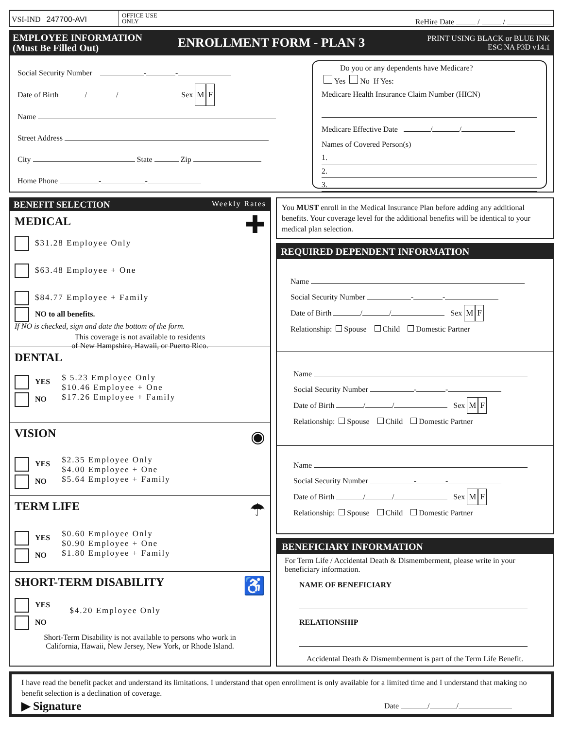VSI-IND 247700-AVI
OFFICE USE
ONLY
ReHire Date / /
EMPLOYEE INFORMATION
(Must Be Filled Out)
ENROLLMENT FORM - PLAN 3
PRINT USING BLACK or BLUE INK
ESC NA P3D v14.1
Social Security Number - -
Date of Birth / / Sex M F
Name
Street Address
City State Zip
Home Phone - -
Do you or any dependents have Medicare?
Yes No If Yes:
Medicare Health Insurance Claim Number (HICN)
Medicare Effective Date / /
Names of Covered Person(s)
1.
2.
3.
BENEFIT SELECTION Weekly Rates
MEDICAL
✚
$31.28 Employee Only
$63.48 Employee + One
$84.77 Employee + Family
NO to all benefits.
If NO is checked, sign and date the bottom of the form.
This coverage is not available to residents
of New Hampshire, Hawaii, or Puerto Rico.
DENTAL
YES
NO
$ 5.23 Employee Only
$10.46 Employee + One
$17.26 Employee + Family
VISION
◉
YES
NO
$2.35 Employee Only
$4.00 Employee + One
$5.64 Employee + Family
TERM LIFE
☂
YES
NO
$0.60 Employee Only
$0.90 Employee + One
$1.80 Employee + Family
SHORT-TERM DISABILITY
♿
YES
NO
$4.20 Employee Only
Short-Term Disability is not available to persons who work in
California, Hawaii, New Jersey, New York, or Rhode Island.
You MUST enroll in the Medical Insurance Plan before adding any additional benefits. Your coverage level for the additional benefits will be identical to your medical plan selection.
REQUIRED DEPENDENT INFORMATION
Name
Social Security Number - -
Date of Birth / / Sex M F
Relationship: Spouse Child Domestic Partner
Name
Social Security Number - -
Date of Birth / / Sex M F
Relationship: Spouse Child Domestic Partner
Name
Social Security Number - -
Date of Birth / / Sex M F
Relationship: Spouse Child Domestic Partner
BENEFICIARY INFORMATION
For Term Life / Accidental Death & Dismemberment, please write in your beneficiary information.
NAME OF BENEFICIARY
RELATIONSHIP
Accidental Death & Dismemberment is part of the Term Life Benefit.
I have read the benefit packet and understand its limitations. I understand that open enrollment is only available for a limited time and I understand that making no benefit selection is a declination of coverage.
▶ Signature Date / /